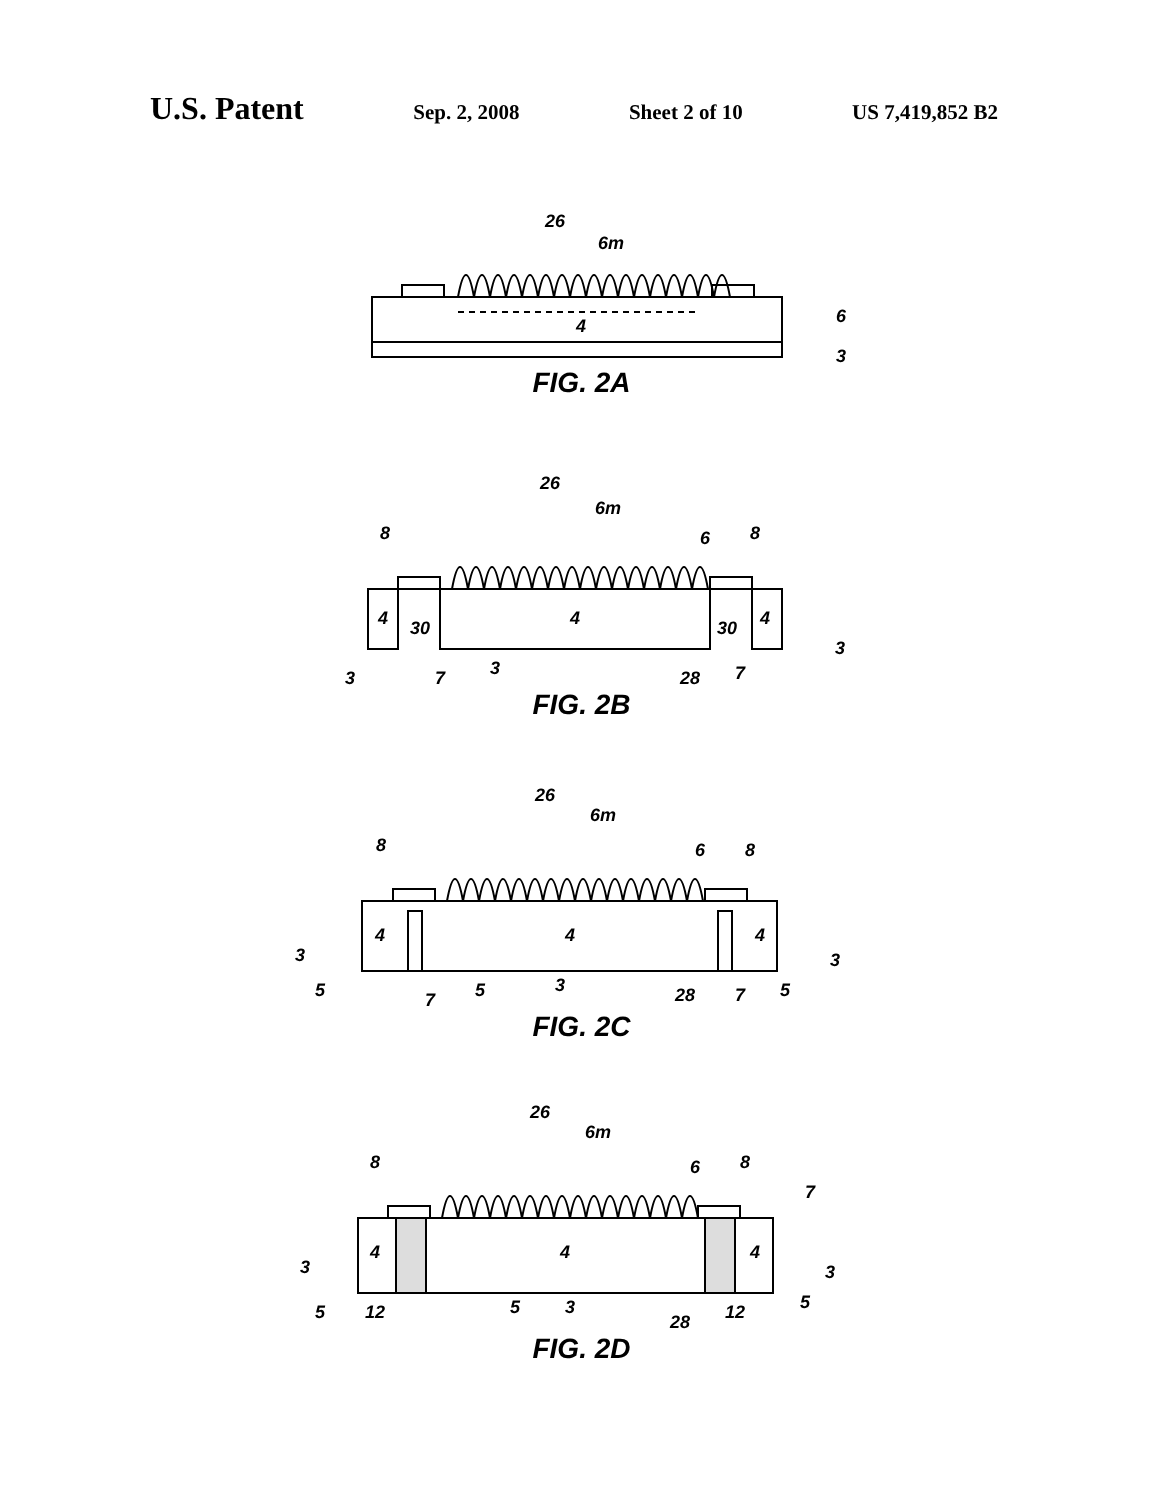U.S. Patent
Sep. 2, 2008 Sheet 2 of 10 US 7,419,852 B2
26
6m
4
6
3
FIG. 2A
26
6m
8
6
8
4
30
4
30
4
3
7
3
28
7
3
FIG. 2B
26
6m
8
6
8
4
4
4
3
3
5
7
5
3
28
7
5
FIG. 2C
26
6m
8
6
8
7
4
4
4
3
3
5
12
5
3
28
12
5
FIG. 2D